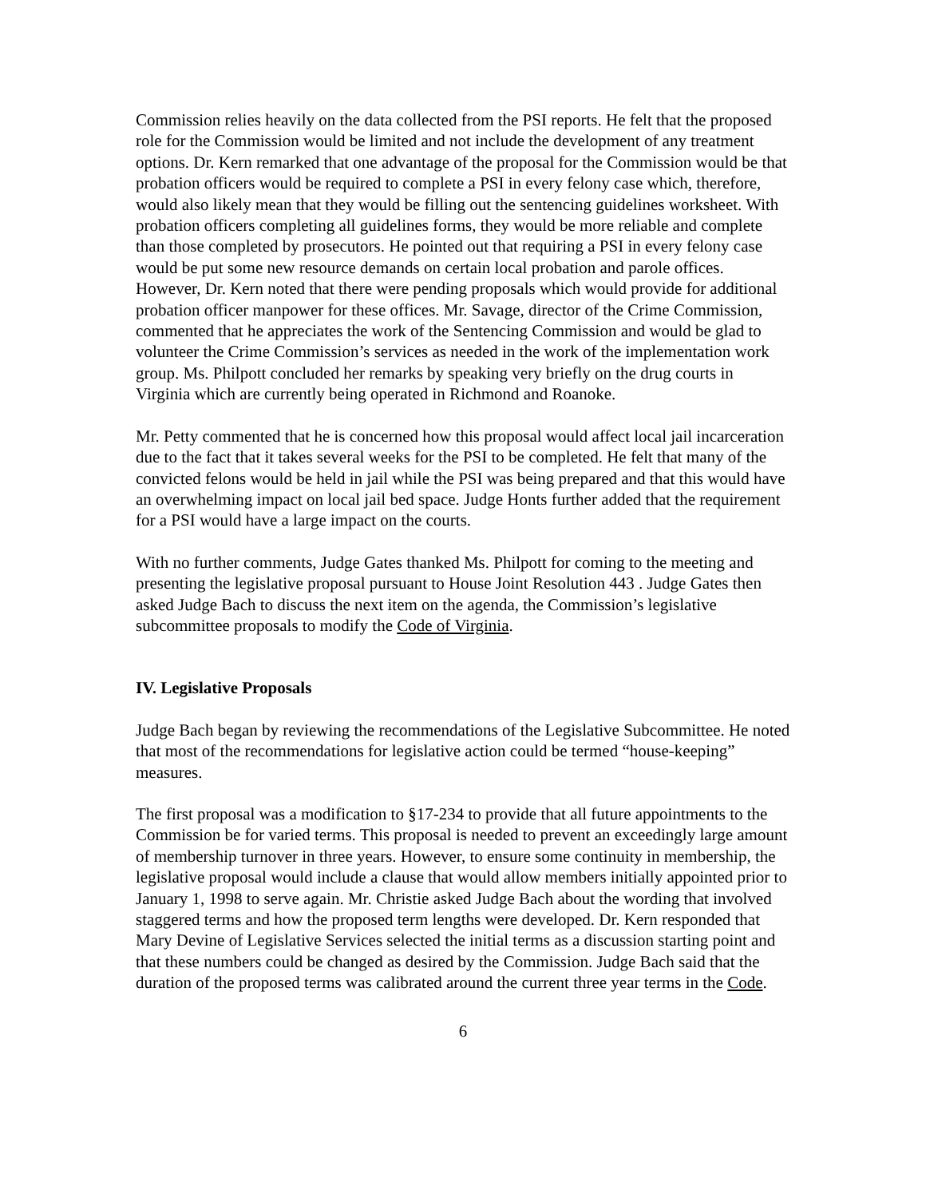Commission relies heavily on the data collected from the PSI reports. He felt that the proposed role for the Commission would be limited and not include the development of any treatment options. Dr. Kern remarked that one advantage of the proposal for the Commission would be that probation officers would be required to complete a PSI in every felony case which, therefore, would also likely mean that they would be filling out the sentencing guidelines worksheet. With probation officers completing all guidelines forms, they would be more reliable and complete than those completed by prosecutors. He pointed out that requiring a PSI in every felony case would be put some new resource demands on certain local probation and parole offices. However, Dr. Kern noted that there were pending proposals which would provide for additional probation officer manpower for these offices. Mr. Savage, director of the Crime Commission, commented that he appreciates the work of the Sentencing Commission and would be glad to volunteer the Crime Commission’s services as needed in the work of the implementation work group. Ms. Philpott concluded her remarks by speaking very briefly on the drug courts in Virginia which are currently being operated in Richmond and Roanoke.
Mr. Petty commented that he is concerned how this proposal would affect local jail incarceration due to the fact that it takes several weeks for the PSI to be completed. He felt that many of the convicted felons would be held in jail while the PSI was being prepared and that this would have an overwhelming impact on local jail bed space. Judge Honts further added that the requirement for a PSI would have a large impact on the courts.
With no further comments, Judge Gates thanked Ms. Philpott for coming to the meeting and presenting the legislative proposal pursuant to House Joint Resolution 443 . Judge Gates then asked Judge Bach to discuss the next item on the agenda, the Commission’s legislative subcommittee proposals to modify the Code of Virginia.
IV. Legislative Proposals
Judge Bach began by reviewing the recommendations of the Legislative Subcommittee. He noted that most of the recommendations for legislative action could be termed “house-keeping” measures.
The first proposal was a modification to §17-234 to provide that all future appointments to the Commission be for varied terms. This proposal is needed to prevent an exceedingly large amount of membership turnover in three years. However, to ensure some continuity in membership, the legislative proposal would include a clause that would allow members initially appointed prior to January 1, 1998 to serve again. Mr. Christie asked Judge Bach about the wording that involved staggered terms and how the proposed term lengths were developed. Dr. Kern responded that Mary Devine of Legislative Services selected the initial terms as a discussion starting point and that these numbers could be changed as desired by the Commission. Judge Bach said that the duration of the proposed terms was calibrated around the current three year terms in the Code.
6